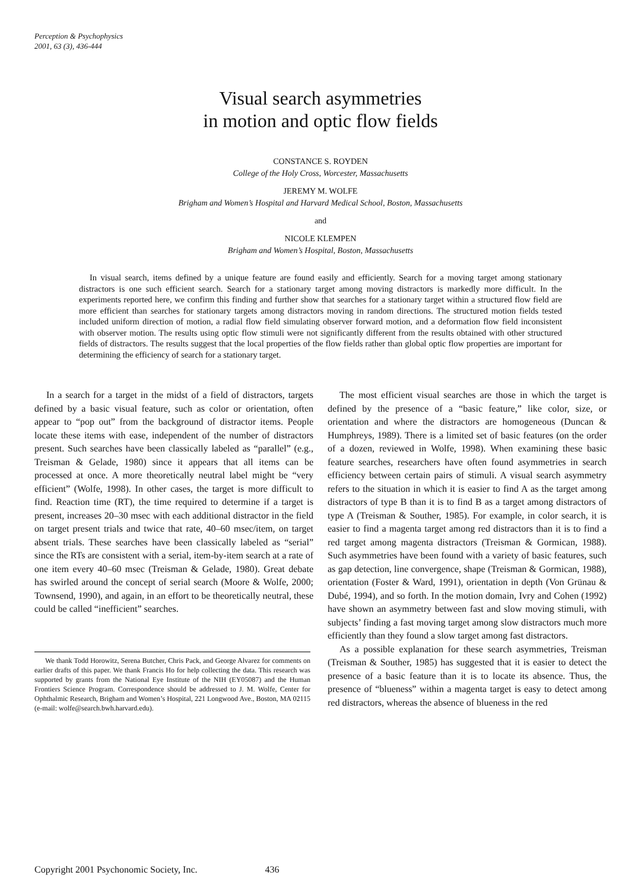Perception & Psychophysics
2001, 63 (3), 436-444
Visual search asymmetries
in motion and optic flow fields
CONSTANCE S. ROYDEN
College of the Holy Cross, Worcester, Massachusetts
JEREMY M. WOLFE
Brigham and Women’s Hospital and Harvard Medical School, Boston, Massachusetts
and
NICOLE KLEMPEN
Brigham and Women’s Hospital, Boston, Massachusetts
In visual search, items defined by a unique feature are found easily and efficiently. Search for a moving target among stationary distractors is one such efficient search. Search for a stationary target among moving distractors is markedly more difficult. In the experiments reported here, we confirm this finding and further show that searches for a stationary target within a structured flow field are more efficient than searches for stationary targets among distractors moving in random directions. The structured motion fields tested included uniform direction of motion, a radial flow field simulating observer forward motion, and a deformation flow field inconsistent with observer motion. The results using optic flow stimuli were not significantly different from the results obtained with other structured fields of distractors. The results suggest that the local properties of the flow fields rather than global optic flow properties are important for determining the efficiency of search for a stationary target.
In a search for a target in the midst of a field of distractors, targets defined by a basic visual feature, such as color or orientation, often appear to “pop out” from the background of distractor items. People locate these items with ease, independent of the number of distractors present. Such searches have been classically labeled as “parallel” (e.g., Treisman & Gelade, 1980) since it appears that all items can be processed at once. A more theoretically neutral label might be “very efficient” (Wolfe, 1998). In other cases, the target is more difficult to find. Reaction time (RT), the time required to determine if a target is present, increases 20–30 msec with each additional distractor in the field on target present trials and twice that rate, 40–60 msec/item, on target absent trials. These searches have been classically labeled as “serial” since the RTs are consistent with a serial, item-by-item search at a rate of one item every 40–60 msec (Treisman & Gelade, 1980). Great debate has swirled around the concept of serial search (Moore & Wolfe, 2000; Townsend, 1990), and again, in an effort to be theoretically neutral, these could be called “inefficient” searches.
We thank Todd Horowitz, Serena Butcher, Chris Pack, and George Alvarez for comments on earlier drafts of this paper. We thank Francis Ho for help collecting the data. This research was supported by grants from the National Eye Institute of the NIH (EY05087) and the Human Frontiers Science Program. Correspondence should be addressed to J. M. Wolfe, Center for Ophthalmic Research, Brigham and Women’s Hospital, 221 Longwood Ave., Boston, MA 02115 (e-mail: wolfe@search.bwh.harvard.edu).
The most efficient visual searches are those in which the target is defined by the presence of a “basic feature,” like color, size, or orientation and where the distractors are homogeneous (Duncan & Humphreys, 1989). There is a limited set of basic features (on the order of a dozen, reviewed in Wolfe, 1998). When examining these basic feature searches, researchers have often found asymmetries in search efficiency between certain pairs of stimuli. A visual search asymmetry refers to the situation in which it is easier to find A as the target among distractors of type B than it is to find B as a target among distractors of type A (Treisman & Souther, 1985). For example, in color search, it is easier to find a magenta target among red distractors than it is to find a red target among magenta distractors (Treisman & Gormican, 1988). Such asymmetries have been found with a variety of basic features, such as gap detection, line convergence, shape (Treisman & Gormican, 1988), orientation (Foster & Ward, 1991), orientation in depth (Von Grünau & Dubé, 1994), and so forth. In the motion domain, Ivry and Cohen (1992) have shown an asymmetry between fast and slow moving stimuli, with subjects’ finding a fast moving target among slow distractors much more efficiently than they found a slow target among fast distractors.
As a possible explanation for these search asymmetries, Treisman (Treisman & Souther, 1985) has suggested that it is easier to detect the presence of a basic feature than it is to locate its absence. Thus, the presence of “blueness” within a magenta target is easy to detect among red distractors, whereas the absence of blueness in the red
Copyright 2001 Psychonomic Society, Inc. 436